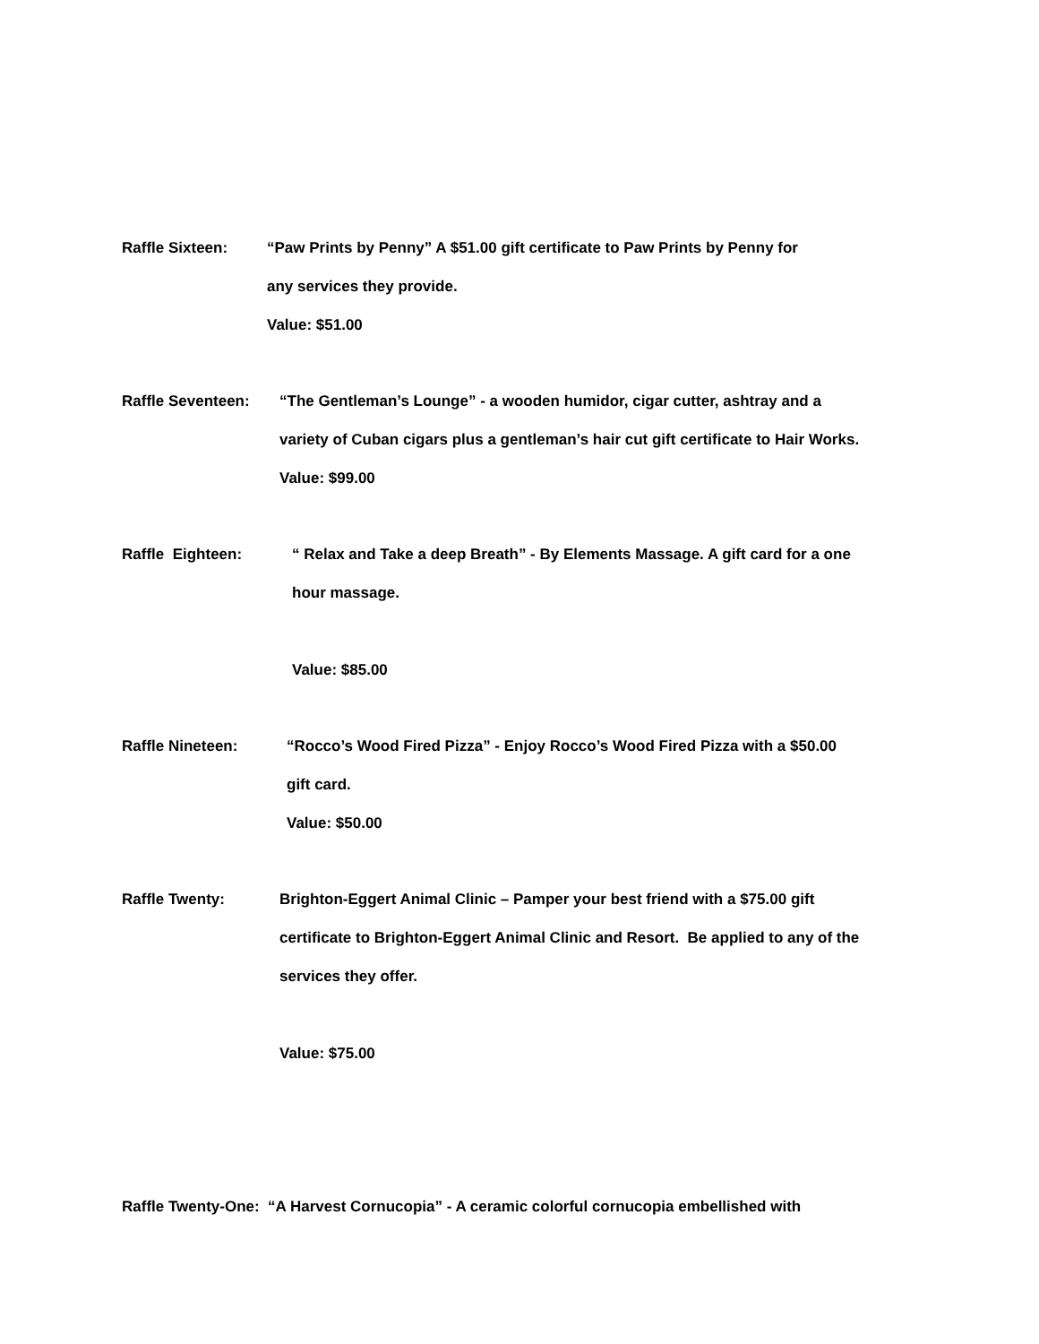Raffle Sixteen: “Paw Prints by Penny” A $51.00 gift certificate to Paw Prints by Penny for
any services they provide.
Value: $51.00
Raffle Seventeen: “The Gentleman’s Lounge” - a wooden humidor, cigar cutter, ashtray and a
variety of Cuban cigars plus a gentleman’s hair cut gift certificate to Hair Works.
Value: $99.00
Raffle Eighteen: “ Relax and Take a deep Breath” - By Elements Massage. A gift card for a one
hour massage.
Value: $85.00
Raffle Nineteen: “Rocco’s Wood Fired Pizza” - Enjoy Rocco’s Wood Fired Pizza with a $50.00
gift card.
Value: $50.00
Raffle Twenty: Brighton-Eggert Animal Clinic – Pamper your best friend with a $75.00 gift
certificate to Brighton-Eggert Animal Clinic and Resort. Be applied to any of the
services they offer.
Value: $75.00
Raffle Twenty-One: “A Harvest Cornucopia” - A ceramic colorful cornucopia embellished with